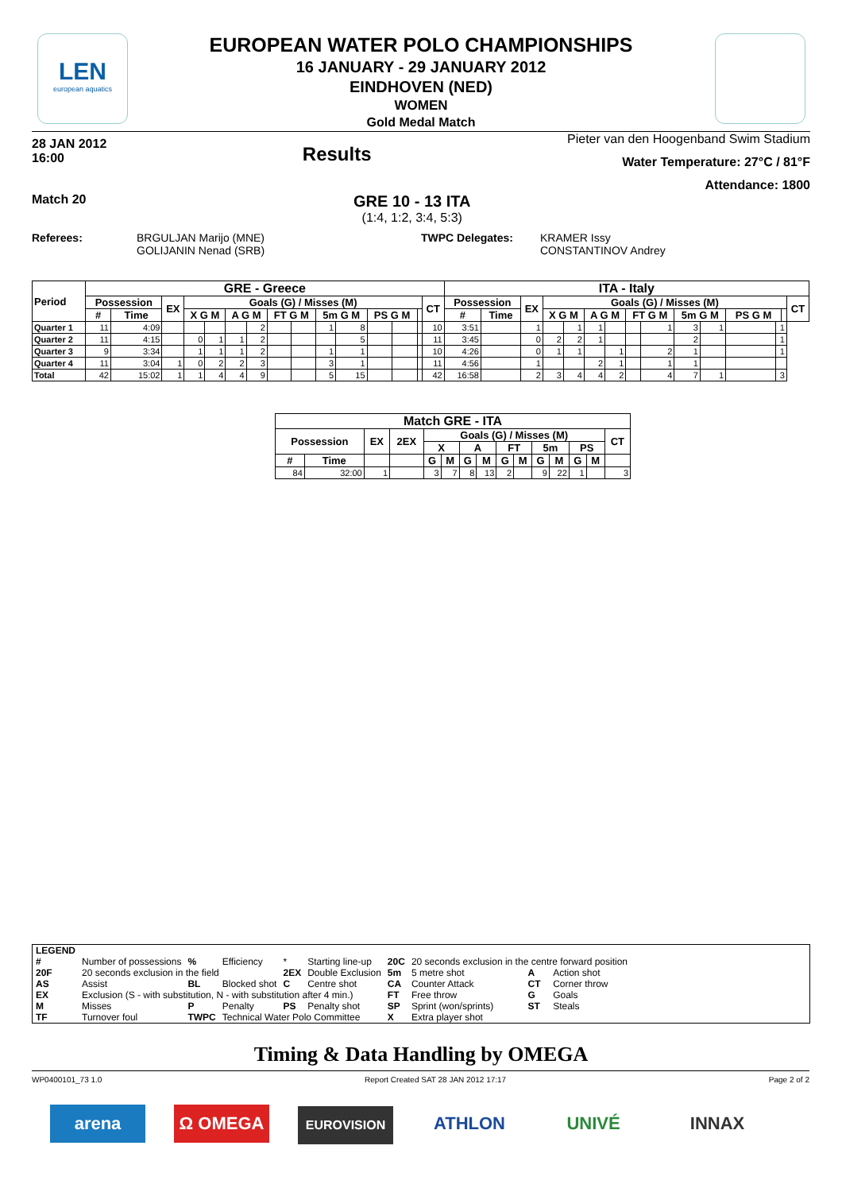LEN
european aquatics
EUROPEAN WATER POLO CHAMPIONSHIPS
16 JANUARY - 29 JANUARY 2012
EINDHOVEN (NED)
WOMEN
Gold Medal Match
28 JAN 2012
16:00
Results
Pieter van den Hoogenband Swim Stadium
Water Temperature: 27°C / 81°F
Attendance: 1800
Match 20
GRE 10 - 13 ITA
(1:4, 1:2, 3:4, 5:3)
Referees: BRGULJAN Marijo (MNE)
GOLIJANIN Nenad (SRB)
TWPC Delegates: KRAMER Issy
CONSTANTINOV Andrey
| Period | GRE - Greece | | | | | | | | | | | | | | | ITA - Italy | | | | | | | | | | | | | | |
| --- | --- | --- | --- | --- | --- | --- | --- | --- | --- | --- | --- | --- | --- | --- | --- | --- | --- | --- | --- | --- | --- | --- | --- | --- | --- | --- | --- | --- | --- | --- |
| | Possession | | EX | Goals (G) / Misses (M) | | | | | | | | | | | CT | Possession | | EX | Goals (G) / Misses (M) | | | | | | | | | | | CT |
| | # | Time | | X G M | | A G M | | FT G M | | 5m G M | | PS G M | | | | # | Time | | X G M | | A G M | | FT G M | | 5m G M | | PS G M | | | |
| Quarter 1 | 11 | 4:09 | | | | | 2 | | | 1 | 8 | | | | 10 | 3:51 | | 1 | | 1 | 1 | | | 1 | 3 | 1 | | 1 | | |
| Quarter 2 | 11 | 4:15 | | 0 | 1 | 1 | 2 | | | | 5 | | | | 11 | 3:45 | | 0 | 2 | 2 | 1 | | | | 2 | | | 1 | | |
| Quarter 3 | 9 | 3:34 | | 1 | 1 | 1 | 2 | | | 1 | 1 | | | | 10 | 4:26 | | 0 | 1 | 1 | | 1 | | 2 | 1 | | | 1 | | |
| Quarter 4 | 11 | 3:04 | 1 | 0 | 2 | 2 | 3 | | | 3 | 1 | | | | 11 | 4:56 | | 1 | | | 2 | 1 | | 1 | 1 | | | | | |
| Total | 42 | 15:02 | 1 | 1 | 4 | 4 | 9 | | | 5 | 15 | | | | 42 | 16:58 | | 2 | 3 | 4 | 4 | 2 | | 4 | 7 | 1 | | 3 | | |
| Match GRE - ITA | | | | | | | | | | | | | | |
| --- | --- | --- | --- | --- | --- | --- | --- | --- | --- | --- | --- | --- | --- | --- |
| Possession | | EX | 2EX | Goals (G) / Misses (M) | | | | | | | | | | CT |
| | | | | X | | A | | FT | | 5m | | PS | | |
| # | Time | | | G | M | G | M | G | M | G | M | G | M | |
| 84 | 32:00 | 1 | | 3 | 7 | 8 | 13 | 2 | | 9 | 22 | 1 | | 3 |
| LEGEND | | | | | | | | | |
| # | Number of possessions | % | Efficiency | * | Starting line-up | 20C | 20 seconds exclusion in the centre forward position | | |
| 20F | 20 seconds exclusion in the field | | | 2EX | Double Exclusion | 5m | 5 metre shot | A | Action shot |
| AS | Assist | BL | Blocked shot | C | Centre shot | CA | Counter Attack | CT | Corner throw |
| EX | Exclusion (S - with substitution, N - with substitution after 4 min.) | | | | | FT | Free throw | G | Goals |
| M | Misses | P | Penalty | PS | Penalty shot | SP | Sprint (won/sprints) | ST | Steals |
| TF | Turnover foul | TWPC | Technical Water Polo Committee | | | X | Extra player shot | | |
Timing & Data Handling by OMEGA
WP0400101_73 1.0 Report Created SAT 28 JAN 2012 17:17 Page 2 of 2
arena Ω OMEGA EUROVISION ATHLON UNIVÉ INNAX